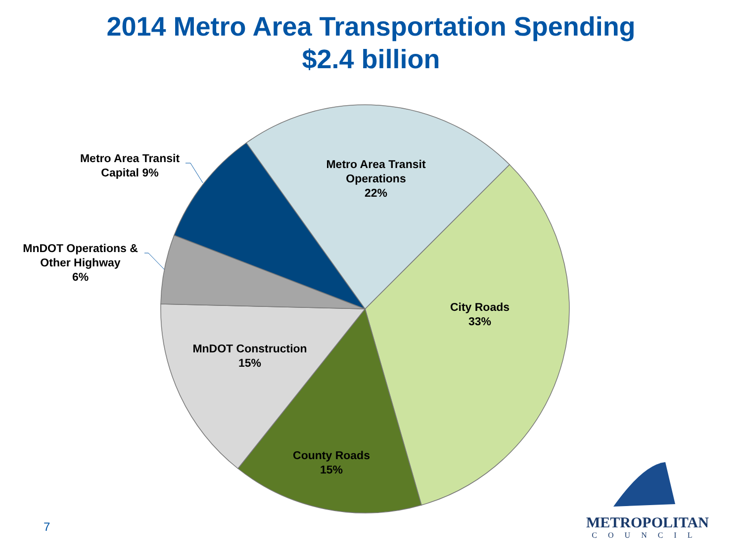2014 Metro Area Transportation Spending
$2.4 billion
Metro Area Transit
Operations
22%
City Roads
33%
County Roads
15%
MnDOT Construction
15%
MnDOT Operations &
Other Highway
6%
Metro Area Transit
Capital 9%
7
METROPOLITAN
COUNCIL